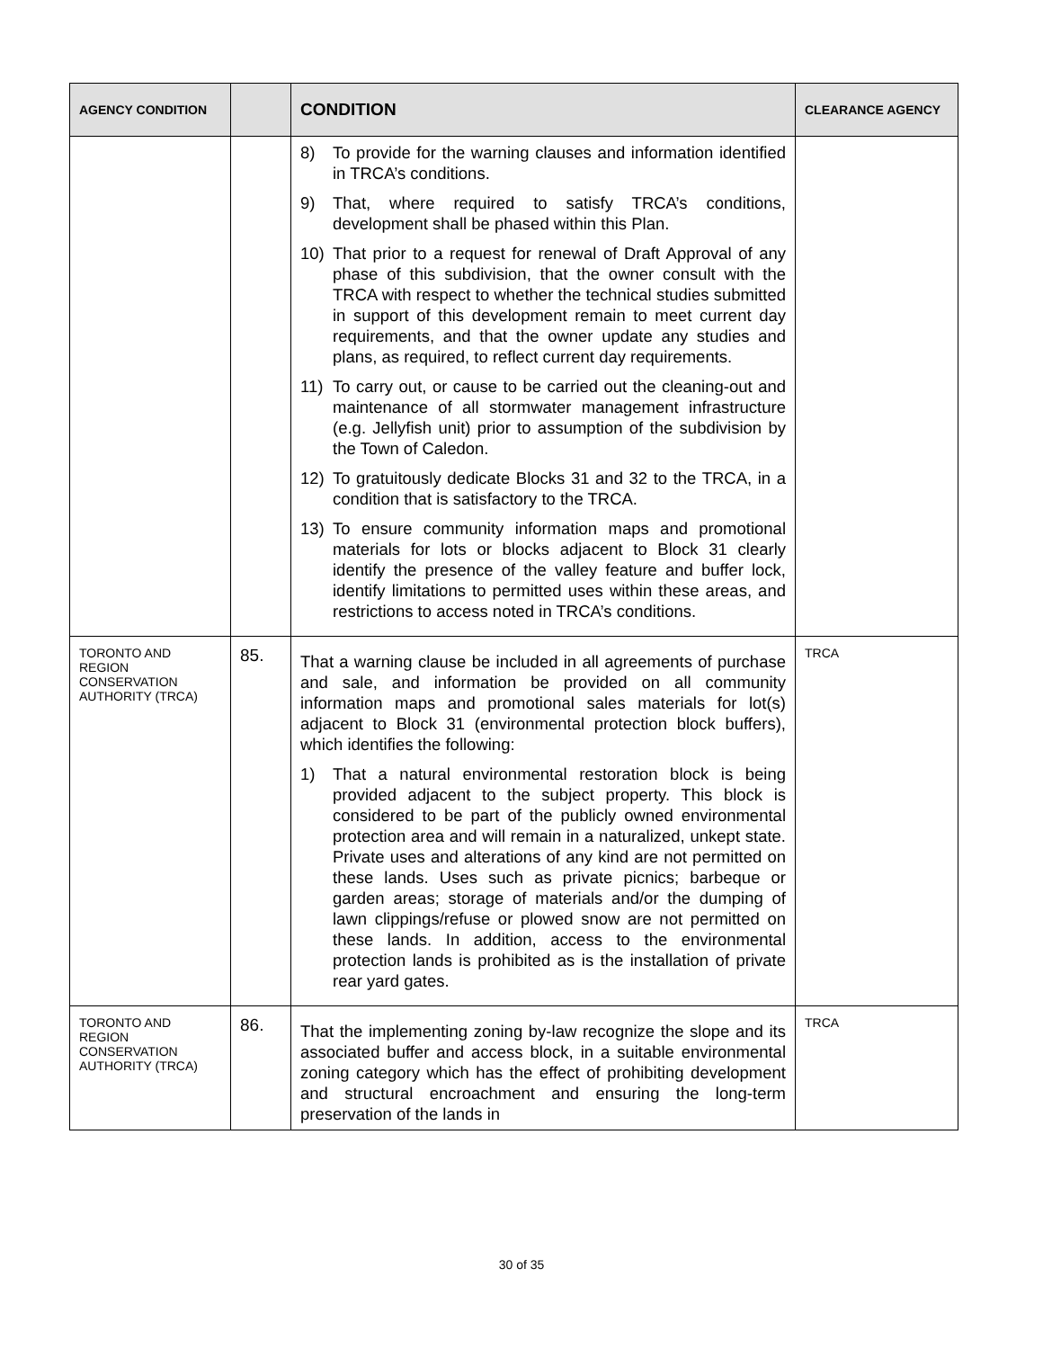| AGENCY CONDITION | | CONDITION | CLEARANCE AGENCY |
| --- | --- | --- | --- |
| | | 8) To provide for the warning clauses and information identified in TRCA’s conditions. 9) That, where required to satisfy TRCA’s conditions, development shall be phased within this Plan. 10) That prior to a request for renewal of Draft Approval of any phase of this subdivision, that the owner consult with the TRCA with respect to whether the technical studies submitted in support of this development remain to meet current day requirements, and that the owner update any studies and plans, as required, to reflect current day requirements. 11) To carry out, or cause to be carried out the cleaning-out and maintenance of all stormwater management infrastructure (e.g. Jellyfish unit) prior to assumption of the subdivision by the Town of Caledon. 12) To gratuitously dedicate Blocks 31 and 32 to the TRCA, in a condition that is satisfactory to the TRCA. 13) To ensure community information maps and promotional materials for lots or blocks adjacent to Block 31 clearly identify the presence of the valley feature and buffer lock, identify limitations to permitted uses within these areas, and restrictions to access noted in TRCA’s conditions. | |
| TORONTO AND REGION CONSERVATION AUTHORITY (TRCA) | 85. | That a warning clause be included in all agreements of purchase and sale, and information be provided on all community information maps and promotional sales materials for lot(s) adjacent to Block 31 (environmental protection block buffers), which identifies the following: 1) That a natural environmental restoration block is being provided adjacent to the subject property. This block is considered to be part of the publicly owned environmental protection area and will remain in a naturalized, unkept state. Private uses and alterations of any kind are not permitted on these lands. Uses such as private picnics; barbeque or garden areas; storage of materials and/or the dumping of lawn clippings/refuse or plowed snow are not permitted on these lands. In addition, access to the environmental protection lands is prohibited as is the installation of private rear yard gates. | TRCA |
| TORONTO AND REGION CONSERVATION AUTHORITY (TRCA) | 86. | That the implementing zoning by-law recognize the slope and its associated buffer and access block, in a suitable environmental zoning category which has the effect of prohibiting development and structural encroachment and ensuring the long-term preservation of the lands in | TRCA |
30 of 35